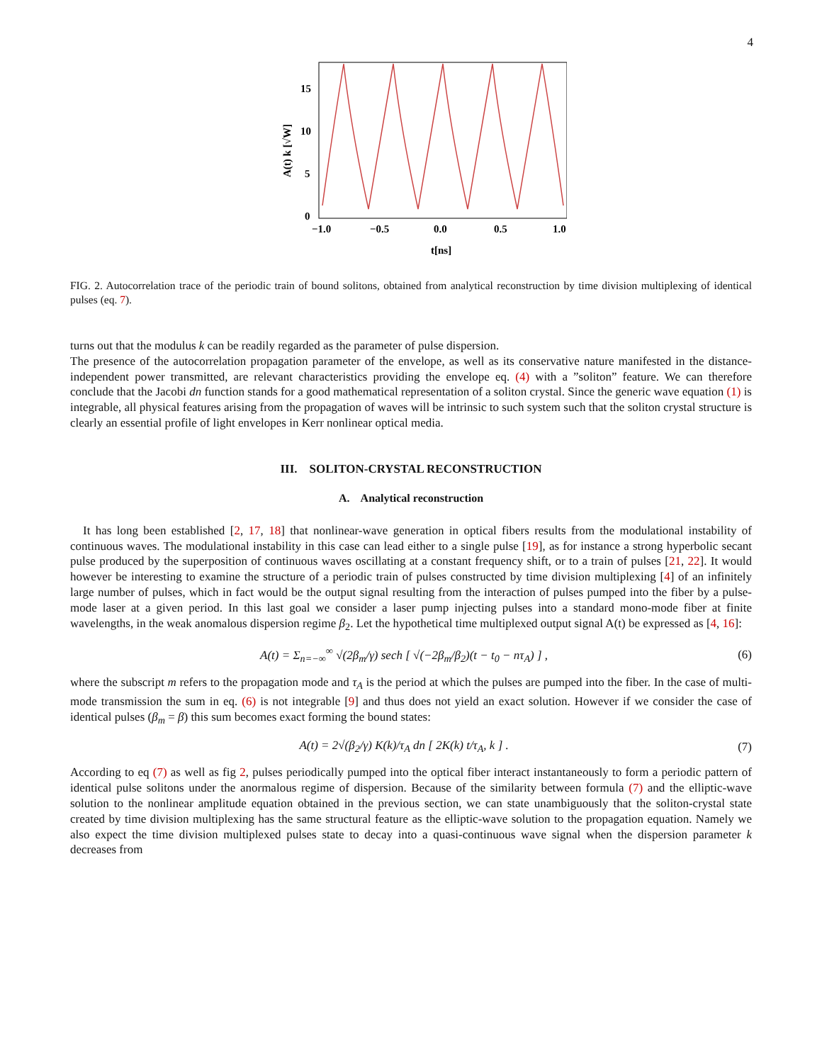4
0
5
10
15
−1.0
−0.5
0.0
0.5
1.0
t[ns]
A(t) k [√W]
FIG. 2. Autocorrelation trace of the periodic train of bound solitons, obtained from analytical reconstruction by time division multiplexing of identical pulses (eq. 7).
turns out that the modulus k can be readily regarded as the parameter of pulse dispersion.
The presence of the autocorrelation propagation parameter of the envelope, as well as its conservative nature manifested in the distance-independent power transmitted, are relevant characteristics providing the envelope eq. (4) with a ”soliton” feature. We can therefore conclude that the Jacobi dn function stands for a good mathematical representation of a soliton crystal. Since the generic wave equation (1) is integrable, all physical features arising from the propagation of waves will be intrinsic to such system such that the soliton crystal structure is clearly an essential profile of light envelopes in Kerr nonlinear optical media.
III. SOLITON-CRYSTAL RECONSTRUCTION
A. Analytical reconstruction
It has long been established [2, 17, 18] that nonlinear-wave generation in optical fibers results from the modulational instability of continuous waves. The modulational instability in this case can lead either to a single pulse [19], as for instance a strong hyperbolic secant pulse produced by the superposition of continuous waves oscillating at a constant frequency shift, or to a train of pulses [21, 22]. It would however be interesting to examine the structure of a periodic train of pulses constructed by time division multiplexing [4] of an infinitely large number of pulses, which in fact would be the output signal resulting from the interaction of pulses pumped into the fiber by a pulse-mode laser at a given period. In this last goal we consider a laser pump injecting pulses into a standard mono-mode fiber at finite wavelengths, in the weak anomalous dispersion regime β<sub>2</sub>. Let the hypothetical time multiplexed output signal A(t) be expressed as [4, 16]:
A(t) = Σ<sub>n=−∞</sub><sup>∞</sup> √(2β<sub>m</sub>/γ) sech [ √(−2β<sub>m</sub>/β<sub>2</sub>)(t − t<sub>0</sub> − nτ<sub>A</sub>) ] , (6)
where the subscript m refers to the propagation mode and τ<sub>A</sub> is the period at which the pulses are pumped into the fiber. In the case of multi-mode transmission the sum in eq. (6) is not integrable [9] and thus does not yield an exact solution. However if we consider the case of identical pulses (β<sub>m</sub> = β) this sum becomes exact forming the bound states:
A(t) = 2√(β<sub>2</sub>/γ) K(k)/τ<sub>A</sub> dn [ 2K(k) t/τ<sub>A</sub>, k ] . (7)
According to eq (7) as well as fig 2, pulses periodically pumped into the optical fiber interact instantaneously to form a periodic pattern of identical pulse solitons under the anormalous regime of dispersion. Because of the similarity between formula (7) and the elliptic-wave solution to the nonlinear amplitude equation obtained in the previous section, we can state unambiguously that the soliton-crystal state created by time division multiplexing has the same structural feature as the elliptic-wave solution to the propagation equation. Namely we also expect the time division multiplexed pulses state to decay into a quasi-continuous wave signal when the dispersion parameter k decreases from